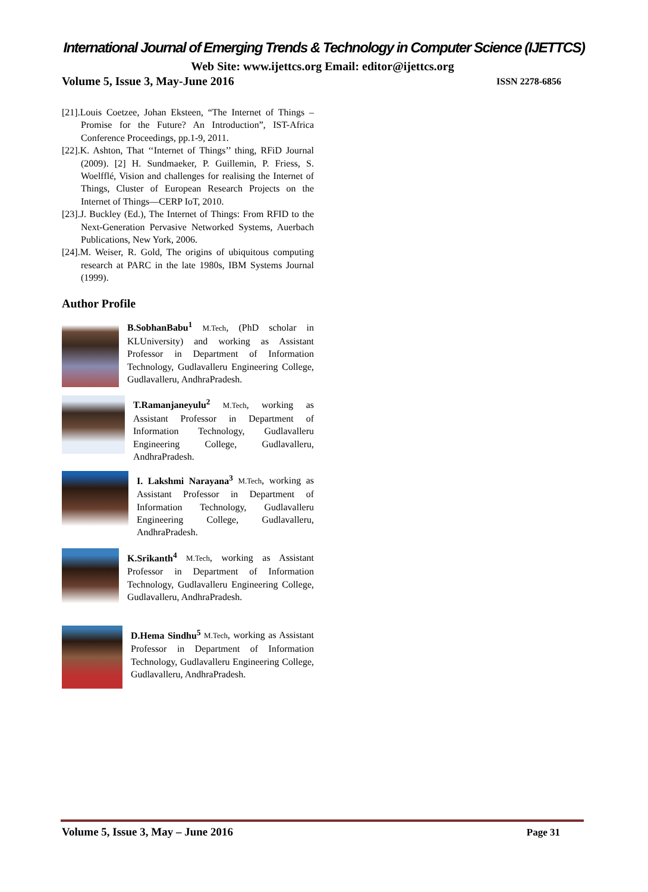International Journal of Emerging Trends & Technology in Computer Science (IJETTCS)
Web Site: www.ijettcs.org Email: editor@ijettcs.org
Volume 5, Issue 3, May-June 2016
ISSN 2278-6856
[21].Louis Coetzee, Johan Eksteen, “The Internet of Things – Promise for the Future? An Introduction”, IST-Africa Conference Proceedings, pp.1-9, 2011.
[22].K. Ashton, That ‘‘Internet of Things’’ thing, RFiD Journal (2009). [2] H. Sundmaeker, P. Guillemin, P. Friess, S. Woelfflé, Vision and challenges for realising the Internet of Things, Cluster of European Research Projects on the Internet of Things—CERP IoT, 2010.
[23].J. Buckley (Ed.), The Internet of Things: From RFID to the Next-Generation Pervasive Networked Systems, Auerbach Publications, New York, 2006.
[24].M. Weiser, R. Gold, The origins of ubiquitous computing research at PARC in the late 1980s, IBM Systems Journal (1999).
Author Profile
B.SobhanBabu<sup>1</sup> M.Tech, (PhD scholar in KLUniversity) and working as Assistant Professor in Department of Information Technology, Gudlavalleru Engineering College, Gudlavalleru, AndhraPradesh.
T.Ramanjaneyulu<sup>2</sup> M.Tech, working as Assistant Professor in Department of Information Technology, Gudlavalleru Engineering College, Gudlavalleru, AndhraPradesh.
I. Lakshmi Narayana<sup>3</sup> M.Tech, working as Assistant Professor in Department of Information Technology, Gudlavalleru Engineering College, Gudlavalleru, AndhraPradesh.
K.Srikanth<sup>4</sup> M.Tech, working as Assistant Professor in Department of Information Technology, Gudlavalleru Engineering College, Gudlavalleru, AndhraPradesh.
D.Hema Sindhu<sup>5</sup> M.Tech, working as Assistant Professor in Department of Information Technology, Gudlavalleru Engineering College, Gudlavalleru, AndhraPradesh.
Volume 5, Issue 3, May – June 2016
Page 31